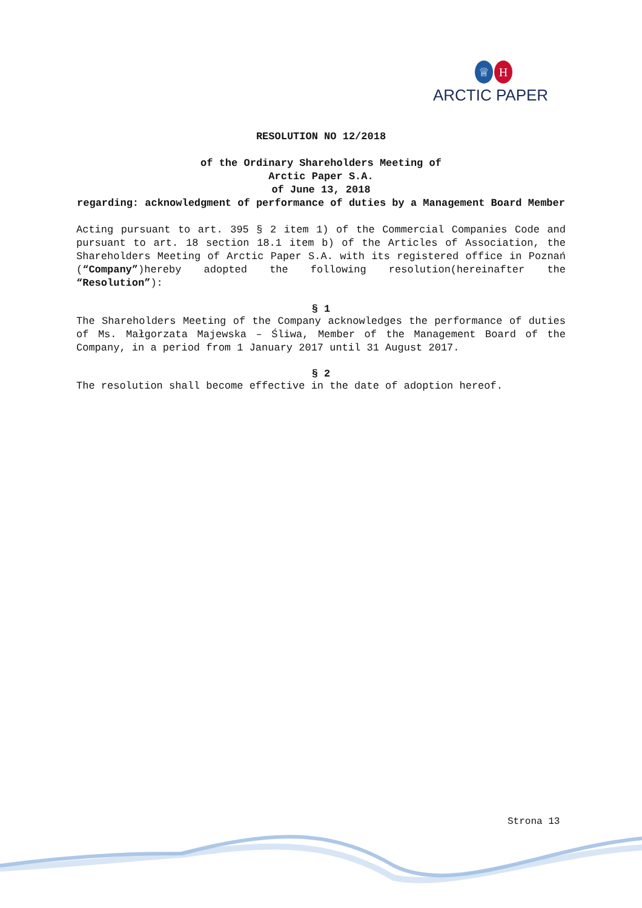♕ H
ARCTIC PAPER
RESOLUTION NO 12/2018
of the Ordinary Shareholders Meeting of
Arctic Paper S.A.
of June 13, 2018
regarding: acknowledgment of performance of duties by a Management Board Member
Acting pursuant to art. 395 § 2 item 1) of the Commercial Companies Code and pursuant to art. 18 section 18.1 item b) of the Articles of Association, the Shareholders Meeting of Arctic Paper S.A. with its registered office in Poznań (“Company”)hereby adopted the following resolution(hereinafter the “Resolution”):
§ 1
The Shareholders Meeting of the Company acknowledges the performance of duties of Ms. Małgorzata Majewska – Śliwa, Member of the Management Board of the Company, in a period from 1 January 2017 until 31 August 2017.
§ 2
The resolution shall become effective in the date of adoption hereof.
Strona 13